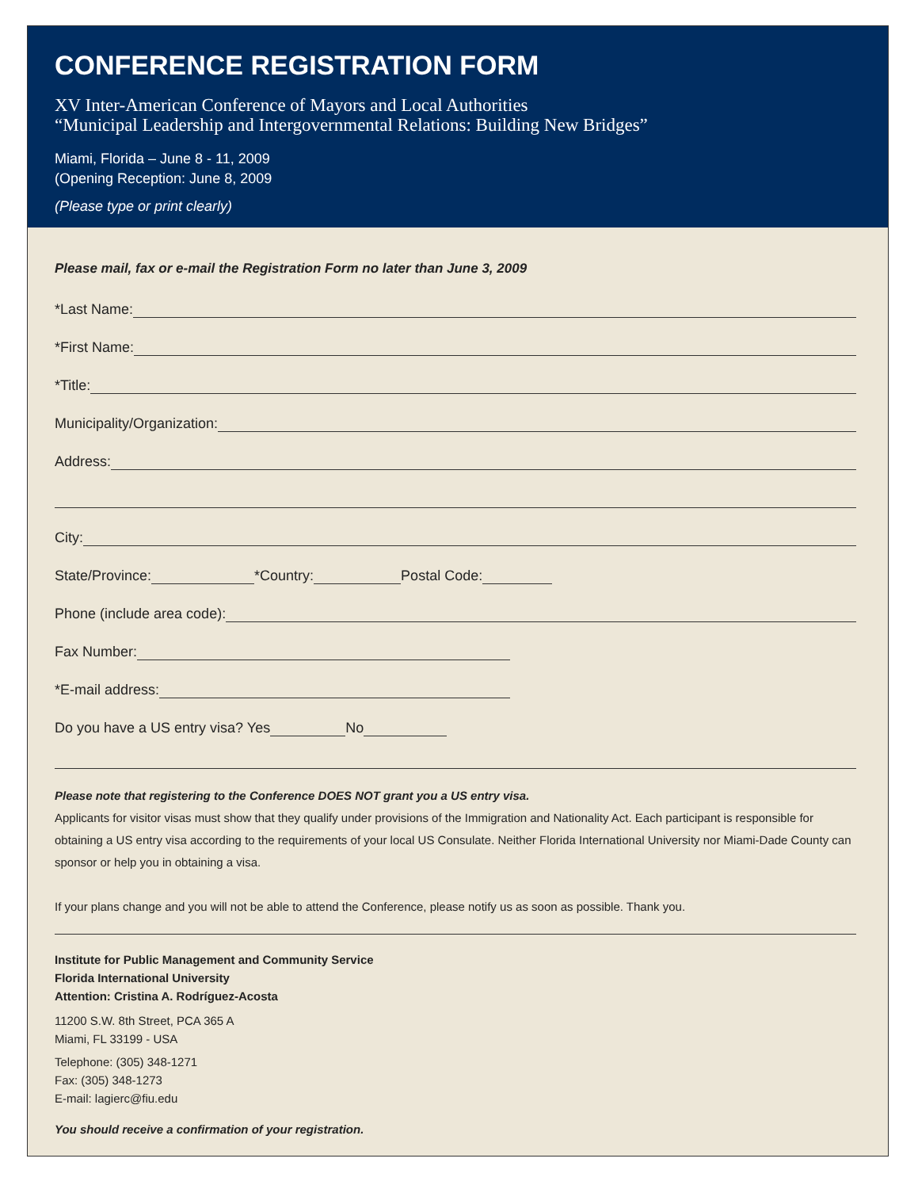CONFERENCE REGISTRATION FORM
XV Inter-American Conference of Mayors and Local Authorities
“Municipal Leadership and Intergovernmental Relations: Building New Bridges”
Miami, Florida – June 8 - 11, 2009
(Opening Reception: June 8, 2009
(Please type or print clearly)
Please mail, fax or e-mail the Registration Form no later than June 3, 2009
*Last Name:
*First Name:
*Title:
Municipality/Organization:
Address:
City:
State/Province: *Country: Postal Code:
Phone (include area code):
Fax Number:
*E-mail address:
Do you have a US entry visa? Yes No
Please note that registering to the Conference DOES NOT grant you a US entry visa.
Applicants for visitor visas must show that they qualify under provisions of the Immigration and Nationality Act. Each participant is responsible for obtaining a US entry visa according to the requirements of your local US Consulate. Neither Florida International University nor Miami-Dade County can sponsor or help you in obtaining a visa.
If your plans change and you will not be able to attend the Conference, please notify us as soon as possible. Thank you.
Institute for Public Management and Community Service
Florida International University
Attention: Cristina A. Rodríguez-Acosta
11200 S.W. 8th Street, PCA 365 A
Miami, FL 33199 - USA
Telephone: (305) 348-1271
Fax: (305) 348-1273
E-mail: lagierc@fiu.edu
You should receive a confirmation of your registration.